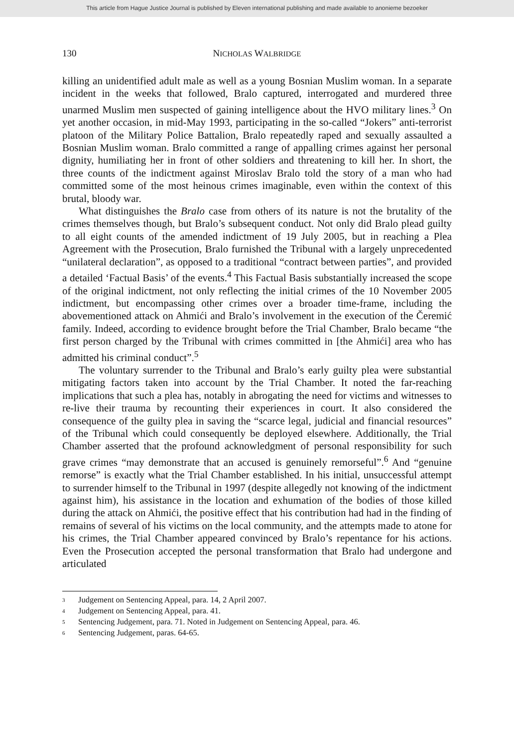This article from Hague Justice Journal is published by Eleven international publishing and made available to anonieme bezoeker
130 NICHOLAS WALBRIDGE
killing an unidentified adult male as well as a young Bosnian Muslim woman. In a separate incident in the weeks that followed, Bralo captured, interrogated and murdered three unarmed Muslim men suspected of gaining intelligence about the HVO military lines.<sup>3</sup> On yet another occasion, in mid-May 1993, participating in the so-called “Jokers” anti-terrorist platoon of the Military Police Battalion, Bralo repeatedly raped and sexually assaulted a Bosnian Muslim woman. Bralo committed a range of appalling crimes against her personal dignity, humiliating her in front of other soldiers and threatening to kill her. In short, the three counts of the indictment against Miroslav Bralo told the story of a man who had committed some of the most heinous crimes imaginable, even within the context of this brutal, bloody war.
What distinguishes the Bralo case from others of its nature is not the brutality of the crimes themselves though, but Bralo’s subsequent conduct. Not only did Bralo plead guilty to all eight counts of the amended indictment of 19 July 2005, but in reaching a Plea Agreement with the Prosecution, Bralo furnished the Tribunal with a largely unprecedented “unilateral declaration”, as opposed to a traditional “contract between parties”, and provided a detailed ‘Factual Basis’ of the events.<sup>4</sup> This Factual Basis substantially increased the scope of the original indictment, not only reflecting the initial crimes of the 10 November 2005 indictment, but encompassing other crimes over a broader time-frame, including the abovementioned attack on Ahmići and Bralo’s involvement in the execution of the Čeremić family. Indeed, according to evidence brought before the Trial Chamber, Bralo became “the first person charged by the Tribunal with crimes committed in [the Ahmići] area who has admitted his criminal conduct”.<sup>5</sup>
The voluntary surrender to the Tribunal and Bralo’s early guilty plea were substantial mitigating factors taken into account by the Trial Chamber. It noted the far-reaching implications that such a plea has, notably in abrogating the need for victims and witnesses to re-live their trauma by recounting their experiences in court. It also considered the consequence of the guilty plea in saving the “scarce legal, judicial and financial resources” of the Tribunal which could consequently be deployed elsewhere. Additionally, the Trial Chamber asserted that the profound acknowledgment of personal responsibility for such grave crimes “may demonstrate that an accused is genuinely remorseful”.<sup>6</sup> And “genuine remorse” is exactly what the Trial Chamber established. In his initial, unsuccessful attempt to surrender himself to the Tribunal in 1997 (despite allegedly not knowing of the indictment against him), his assistance in the location and exhumation of the bodies of those killed during the attack on Ahmići, the positive effect that his contribution had had in the finding of remains of several of his victims on the local community, and the attempts made to atone for his crimes, the Trial Chamber appeared convinced by Bralo’s repentance for his actions. Even the Prosecution accepted the personal transformation that Bralo had undergone and articulated
<sup>3</sup> Judgement on Sentencing Appeal, para. 14, 2 April 2007.
<sup>4</sup> Judgement on Sentencing Appeal, para. 41.
<sup>5</sup> Sentencing Judgement, para. 71. Noted in Judgement on Sentencing Appeal, para. 46.
<sup>6</sup> Sentencing Judgement, paras. 64-65.